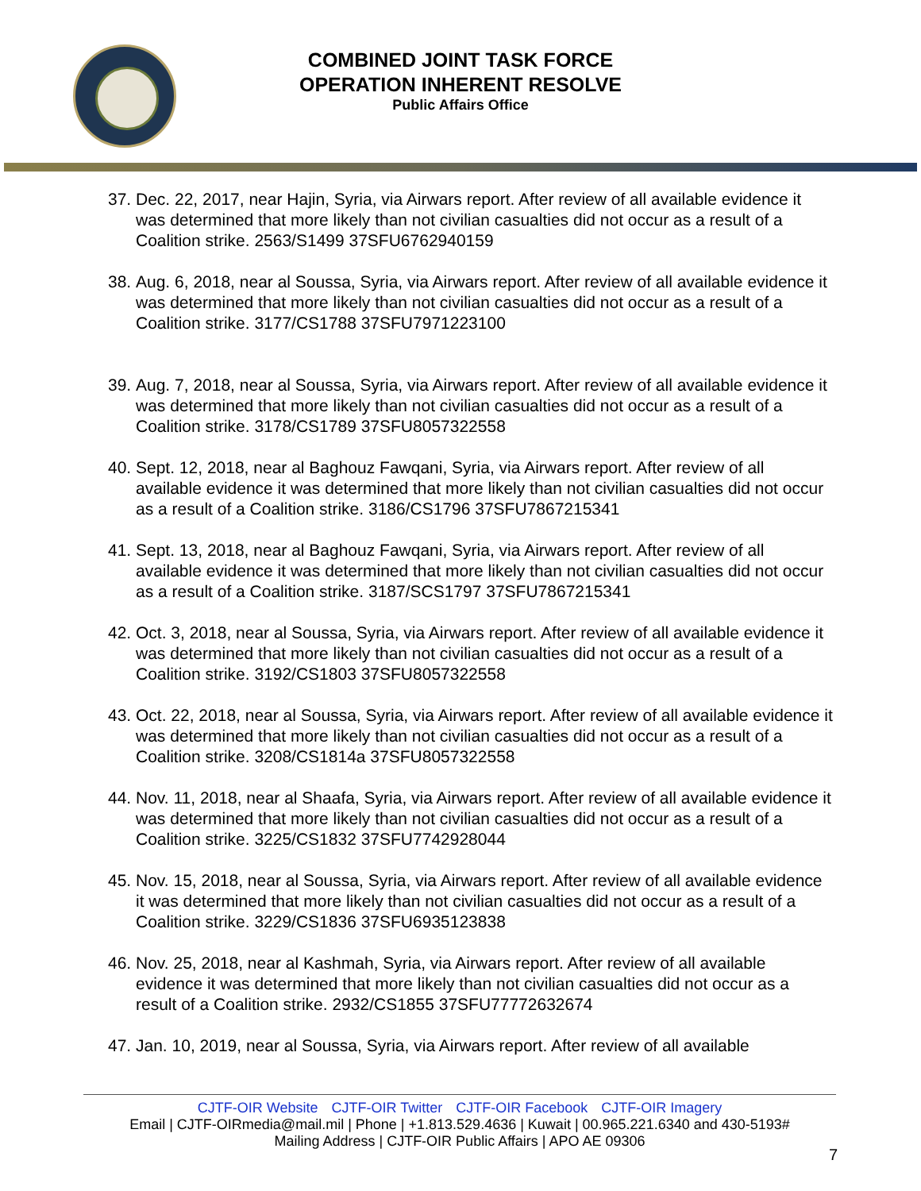COMBINED JOINT TASK FORCE
OPERATION INHERENT RESOLVE
Public Affairs Office
37. Dec. 22, 2017, near Hajin, Syria, via Airwars report. After review of all available evidence it was determined that more likely than not civilian casualties did not occur as a result of a Coalition strike. 2563/S1499 37SFU6762940159
38. Aug. 6, 2018, near al Soussa, Syria, via Airwars report. After review of all available evidence it was determined that more likely than not civilian casualties did not occur as a result of a Coalition strike. 3177/CS1788 37SFU7971223100
39. Aug. 7, 2018, near al Soussa, Syria, via Airwars report. After review of all available evidence it was determined that more likely than not civilian casualties did not occur as a result of a Coalition strike. 3178/CS1789 37SFU8057322558
40. Sept. 12, 2018, near al Baghouz Fawqani, Syria, via Airwars report. After review of all available evidence it was determined that more likely than not civilian casualties did not occur as a result of a Coalition strike. 3186/CS1796 37SFU7867215341
41. Sept. 13, 2018, near al Baghouz Fawqani, Syria, via Airwars report. After review of all available evidence it was determined that more likely than not civilian casualties did not occur as a result of a Coalition strike. 3187/SCS1797 37SFU7867215341
42. Oct. 3, 2018, near al Soussa, Syria, via Airwars report. After review of all available evidence it was determined that more likely than not civilian casualties did not occur as a result of a Coalition strike. 3192/CS1803 37SFU8057322558
43. Oct. 22, 2018, near al Soussa, Syria, via Airwars report. After review of all available evidence it was determined that more likely than not civilian casualties did not occur as a result of a Coalition strike. 3208/CS1814a 37SFU8057322558
44. Nov. 11, 2018, near al Shaafa, Syria, via Airwars report. After review of all available evidence it was determined that more likely than not civilian casualties did not occur as a result of a Coalition strike. 3225/CS1832 37SFU7742928044
45. Nov. 15, 2018, near al Soussa, Syria, via Airwars report. After review of all available evidence it was determined that more likely than not civilian casualties did not occur as a result of a Coalition strike. 3229/CS1836 37SFU6935123838
46. Nov. 25, 2018, near al Kashmah, Syria, via Airwars report. After review of all available evidence it was determined that more likely than not civilian casualties did not occur as a result of a Coalition strike. 2932/CS1855 37SFU77772632674
47. Jan. 10, 2019, near al Soussa, Syria, via Airwars report. After review of all available
CJTF-OIR Website CJTF-OIR Twitter CJTF-OIR Facebook CJTF-OIR Imagery
Email | CJTF-OIRmedia@mail.mil | Phone | +1.813.529.4636 | Kuwait | 00.965.221.6340 and 430-5193#
Mailing Address | CJTF-OIR Public Affairs | APO AE 09306
7